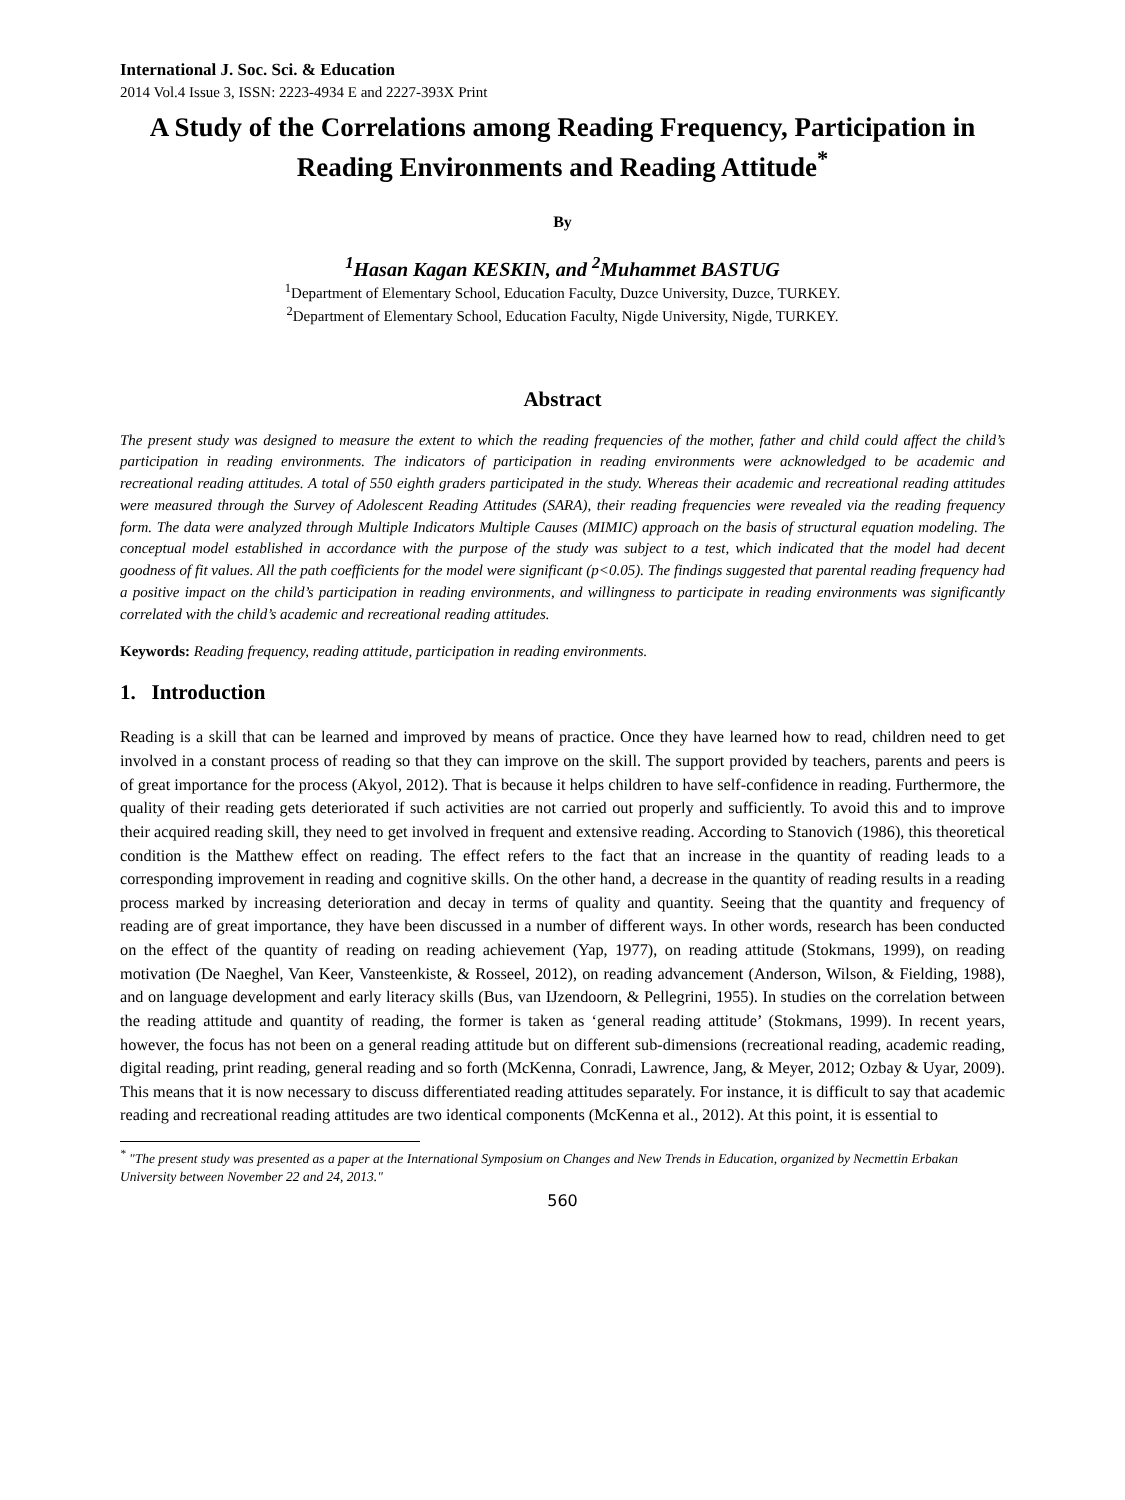International J. Soc. Sci. & Education
2014 Vol.4 Issue 3, ISSN: 2223-4934 E and 2227-393X Print
A Study of the Correlations among Reading Frequency, Participation in Reading Environments and Reading Attitude<sup>*</sup>
By
<sup>1</sup> Hasan Kagan KESKIN, and <sup>2</sup>Muhammet BASTUG
<sup>1</sup> Department of Elementary School, Education Faculty, Duzce University, Duzce, TURKEY.
<sup>2</sup> Department of Elementary School, Education Faculty, Nigde University, Nigde, TURKEY.
Abstract
The present study was designed to measure the extent to which the reading frequencies of the mother, father and child could affect the child’s participation in reading environments. The indicators of participation in reading environments were acknowledged to be academic and recreational reading attitudes. A total of 550 eighth graders participated in the study. Whereas their academic and recreational reading attitudes were measured through the Survey of Adolescent Reading Attitudes (SARA), their reading frequencies were revealed via the reading frequency form. The data were analyzed through Multiple Indicators Multiple Causes (MIMIC) approach on the basis of structural equation modeling. The conceptual model established in accordance with the purpose of the study was subject to a test, which indicated that the model had decent goodness of fit values. All the path coefficients for the model were significant (p<0.05). The findings suggested that parental reading frequency had a positive impact on the child’s participation in reading environments, and willingness to participate in reading environments was significantly correlated with the child’s academic and recreational reading attitudes.
Keywords: Reading frequency, reading attitude, participation in reading environments.
1. Introduction
Reading is a skill that can be learned and improved by means of practice. Once they have learned how to read, children need to get involved in a constant process of reading so that they can improve on the skill. The support provided by teachers, parents and peers is of great importance for the process (Akyol, 2012). That is because it helps children to have self-confidence in reading. Furthermore, the quality of their reading gets deteriorated if such activities are not carried out properly and sufficiently. To avoid this and to improve their acquired reading skill, they need to get involved in frequent and extensive reading. According to Stanovich (1986), this theoretical condition is the Matthew effect on reading. The effect refers to the fact that an increase in the quantity of reading leads to a corresponding improvement in reading and cognitive skills. On the other hand, a decrease in the quantity of reading results in a reading process marked by increasing deterioration and decay in terms of quality and quantity. Seeing that the quantity and frequency of reading are of great importance, they have been discussed in a number of different ways. In other words, research has been conducted on the effect of the quantity of reading on reading achievement (Yap, 1977), on reading attitude (Stokmans, 1999), on reading motivation (De Naeghel, Van Keer, Vansteenkiste, & Rosseel, 2012), on reading advancement (Anderson, Wilson, & Fielding, 1988), and on language development and early literacy skills (Bus, van IJzendoorn, & Pellegrini, 1955). In studies on the correlation between the reading attitude and quantity of reading, the former is taken as ‘general reading attitude’ (Stokmans, 1999). In recent years, however, the focus has not been on a general reading attitude but on different sub-dimensions (recreational reading, academic reading, digital reading, print reading, general reading and so forth (McKenna, Conradi, Lawrence, Jang, & Meyer, 2012; Ozbay & Uyar, 2009). This means that it is now necessary to discuss differentiated reading attitudes separately. For instance, it is difficult to say that academic reading and recreational reading attitudes are two identical components (McKenna et al., 2012). At this point, it is essential to
<sup>*</sup> "The present study was presented as a paper at the International Symposium on Changes and New Trends in Education, organized by Necmettin Erbakan University between November 22 and 24, 2013."
560